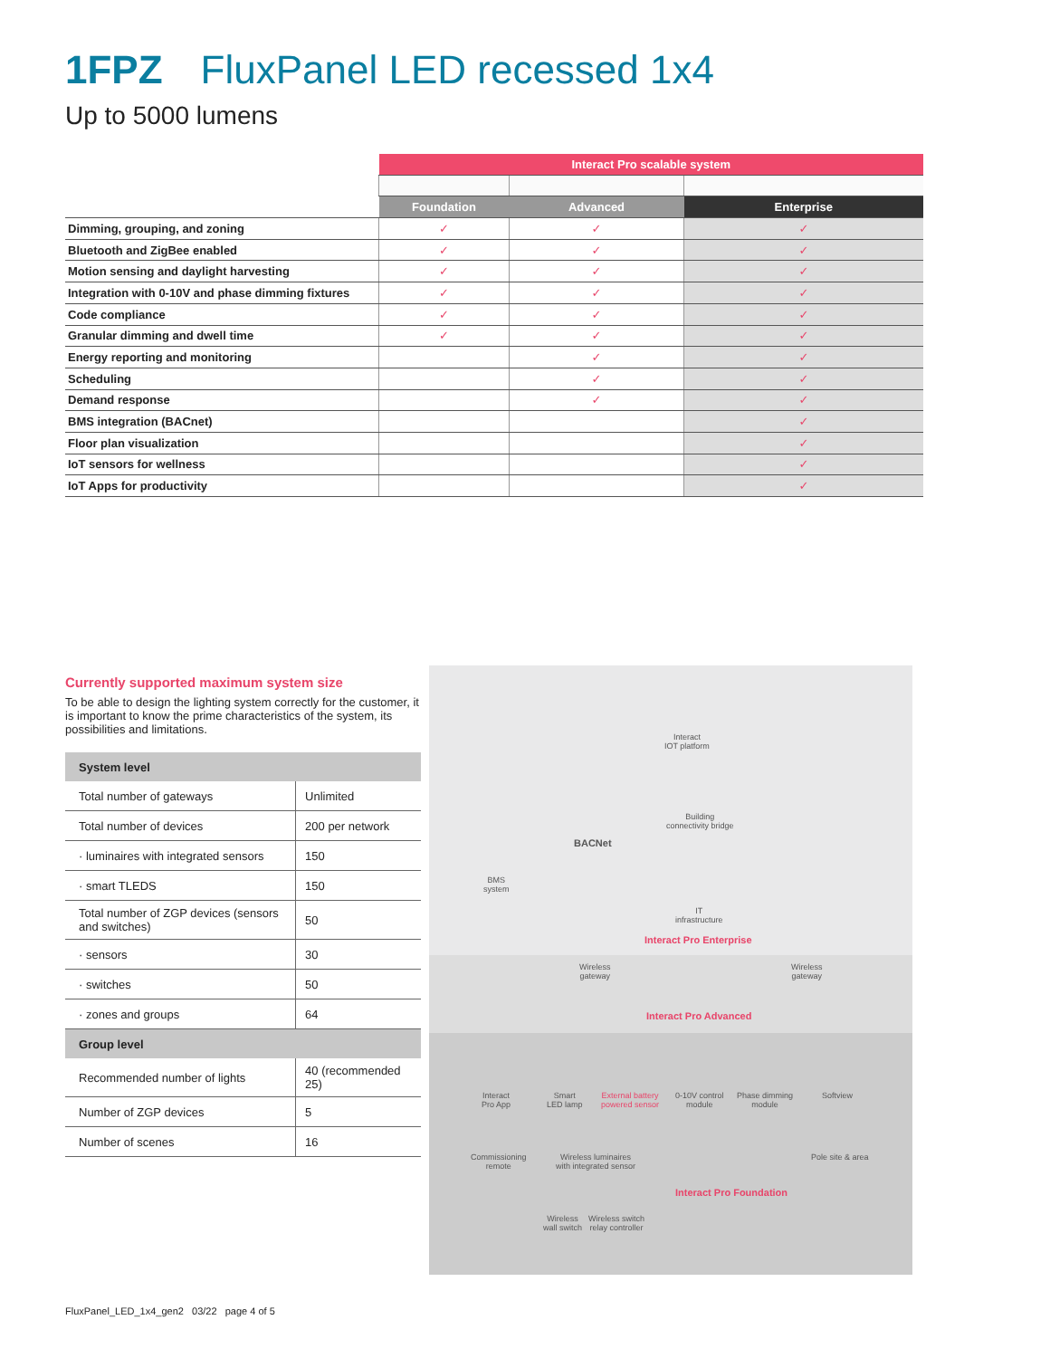1FPZ FluxPanel LED recessed 1x4
Up to 5000 lumens
| | Interact Pro scalable system | | |
| | Foundation | Advanced | Enterprise |
| Dimming, grouping, and zoning | ✓ | ✓ | ✓ |
| Bluetooth and ZigBee enabled | ✓ | ✓ | ✓ |
| Motion sensing and daylight harvesting | ✓ | ✓ | ✓ |
| Integration with 0-10V and phase dimming fixtures | ✓ | ✓ | ✓ |
| Code compliance | ✓ | ✓ | ✓ |
| Granular dimming and dwell time | ✓ | ✓ | ✓ |
| Energy reporting and monitoring | | ✓ | ✓ |
| Scheduling | | ✓ | ✓ |
| Demand response | | ✓ | ✓ |
| BMS integration (BACnet) | | | ✓ |
| Floor plan visualization | | | ✓ |
| IoT sensors for wellness | | | ✓ |
| IoT Apps for productivity | | | ✓ |
Currently supported maximum system size
To be able to design the lighting system correctly for the customer, it is important to know the prime characteristics of the system, its possibilities and limitations.
| System level | |
| --- | --- |
| Total number of gateways | Unlimited |
| Total number of devices | 200 per network |
| · luminaires with integrated sensors | 150 |
| · smart TLEDS | 150 |
| Total number of ZGP devices (sensors and switches) | 50 |
| · sensors | 30 |
| · switches | 50 |
| · zones and groups | 64 |
| Group level | |
| Recommended number of lights | 40 (recommended 25) |
| Number of ZGP devices | 5 |
| Number of scenes | 16 |
Interact
IOT platform
Building
connectivity bridge
BACNet
BMS
system
IT
infrastructure
Interact Pro Enterprise
Wireless
gateway
Wireless
gateway
Interact Pro Advanced
Interact
Pro App
Smart
LED lamp
External battery
powered sensor
0-10V control
module
Phase dimming
module
Softview
Commissioning
remote
Wireless luminaires
with integrated sensor
Pole site & area
Interact Pro Foundation
Wireless
wall switch
Wireless switch
relay controller
FluxPanel_LED_1x4_gen2 03/22 page 4 of 5